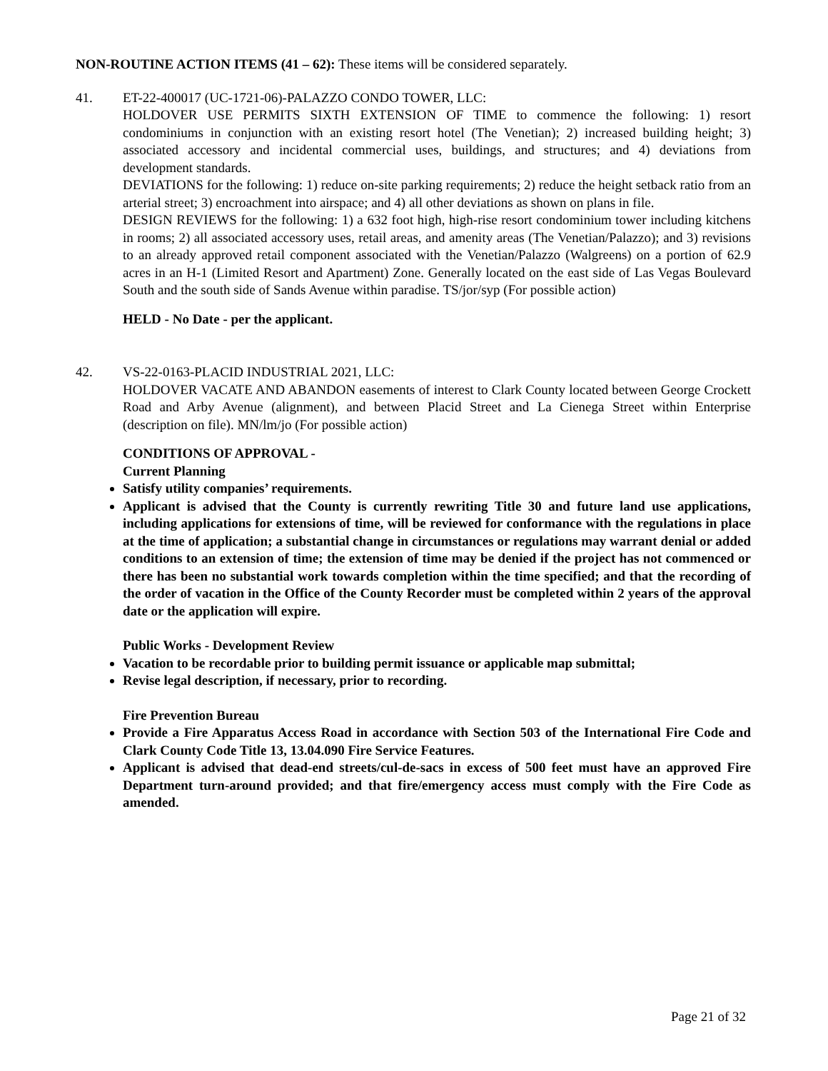NON-ROUTINE ACTION ITEMS (41 – 62): These items will be considered separately.
41. ET-22-400017 (UC-1721-06)-PALAZZO CONDO TOWER, LLC:
HOLDOVER USE PERMITS SIXTH EXTENSION OF TIME to commence the following: 1) resort condominiums in conjunction with an existing resort hotel (The Venetian); 2) increased building height; 3) associated accessory and incidental commercial uses, buildings, and structures; and 4) deviations from development standards.
DEVIATIONS for the following: 1) reduce on-site parking requirements; 2) reduce the height setback ratio from an arterial street; 3) encroachment into airspace; and 4) all other deviations as shown on plans in file.
DESIGN REVIEWS for the following: 1) a 632 foot high, high-rise resort condominium tower including kitchens in rooms; 2) all associated accessory uses, retail areas, and amenity areas (The Venetian/Palazzo); and 3) revisions to an already approved retail component associated with the Venetian/Palazzo (Walgreens) on a portion of 62.9 acres in an H-1 (Limited Resort and Apartment) Zone. Generally located on the east side of Las Vegas Boulevard South and the south side of Sands Avenue within paradise. TS/jor/syp (For possible action)
HELD - No Date - per the applicant.
42. VS-22-0163-PLACID INDUSTRIAL 2021, LLC:
HOLDOVER VACATE AND ABANDON easements of interest to Clark County located between George Crockett Road and Arby Avenue (alignment), and between Placid Street and La Cienega Street within Enterprise (description on file). MN/lm/jo (For possible action)
CONDITIONS OF APPROVAL -
Current Planning
Satisfy utility companies’ requirements.
Applicant is advised that the County is currently rewriting Title 30 and future land use applications, including applications for extensions of time, will be reviewed for conformance with the regulations in place at the time of application; a substantial change in circumstances or regulations may warrant denial or added conditions to an extension of time; the extension of time may be denied if the project has not commenced or there has been no substantial work towards completion within the time specified; and that the recording of the order of vacation in the Office of the County Recorder must be completed within 2 years of the approval date or the application will expire.
Public Works - Development Review
Vacation to be recordable prior to building permit issuance or applicable map submittal;
Revise legal description, if necessary, prior to recording.
Fire Prevention Bureau
Provide a Fire Apparatus Access Road in accordance with Section 503 of the International Fire Code and Clark County Code Title 13, 13.04.090 Fire Service Features.
Applicant is advised that dead-end streets/cul-de-sacs in excess of 500 feet must have an approved Fire Department turn-around provided; and that fire/emergency access must comply with the Fire Code as amended.
Page 21 of 32